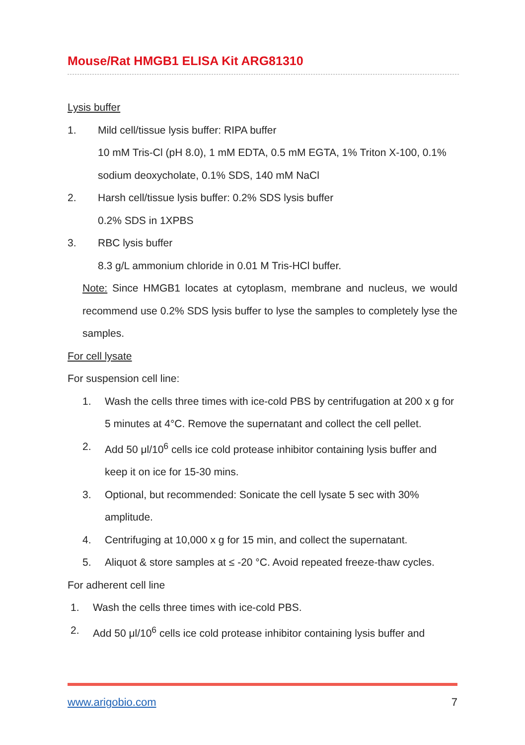Mouse/Rat HMGB1 ELISA Kit ARG81310
Lysis buffer
1. Mild cell/tissue lysis buffer: RIPA buffer
10 mM Tris-Cl (pH 8.0), 1 mM EDTA, 0.5 mM EGTA, 1% Triton X-100, 0.1% sodium deoxycholate, 0.1% SDS, 140 mM NaCl
2. Harsh cell/tissue lysis buffer: 0.2% SDS lysis buffer
0.2% SDS in 1XPBS
3. RBC lysis buffer
8.3 g/L ammonium chloride in 0.01 M Tris-HCl buffer.
Note: Since HMGB1 locates at cytoplasm, membrane and nucleus, we would recommend use 0.2% SDS lysis buffer to lyse the samples to completely lyse the samples.
For cell lysate
For suspension cell line:
1. Wash the cells three times with ice-cold PBS by centrifugation at 200 x g for 5 minutes at 4°C. Remove the supernatant and collect the cell pellet.
2. Add 50 μl/10<sup>6</sup> cells ice cold protease inhibitor containing lysis buffer and keep it on ice for 15-30 mins.
3. Optional, but recommended: Sonicate the cell lysate 5 sec with 30% amplitude.
4. Centrifuging at 10,000 x g for 15 min, and collect the supernatant.
5. Aliquot & store samples at ≤ -20 °C. Avoid repeated freeze-thaw cycles.
For adherent cell line
1. Wash the cells three times with ice-cold PBS.
2. Add 50 μl/10<sup>6</sup> cells ice cold protease inhibitor containing lysis buffer and
www.arigobio.com 7